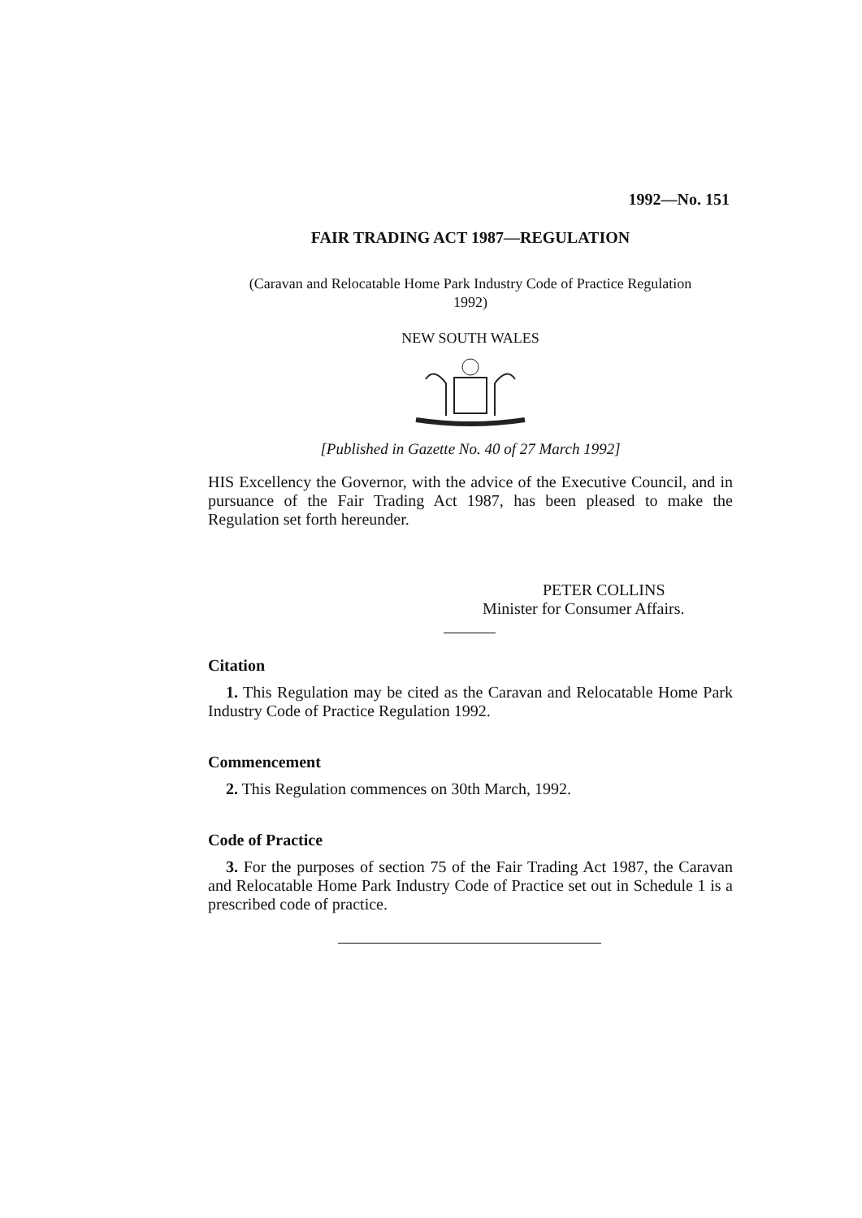1992—No. 151
FAIR TRADING ACT 1987—REGULATION
(Caravan and Relocatable Home Park Industry Code of Practice Regulation 1992)
NEW SOUTH WALES
[Published in Gazette No. 40 of 27 March 1992]
HIS Excellency the Governor, with the advice of the Executive Council, and in pursuance of the Fair Trading Act 1987, has been pleased to make the Regulation set forth hereunder.
PETER COLLINS
Minister for Consumer Affairs.
Citation
1. This Regulation may be cited as the Caravan and Relocatable Home Park Industry Code of Practice Regulation 1992.
Commencement
2. This Regulation commences on 30th March, 1992.
Code of Practice
3. For the purposes of section 75 of the Fair Trading Act 1987, the Caravan and Relocatable Home Park Industry Code of Practice set out in Schedule 1 is a prescribed code of practice.